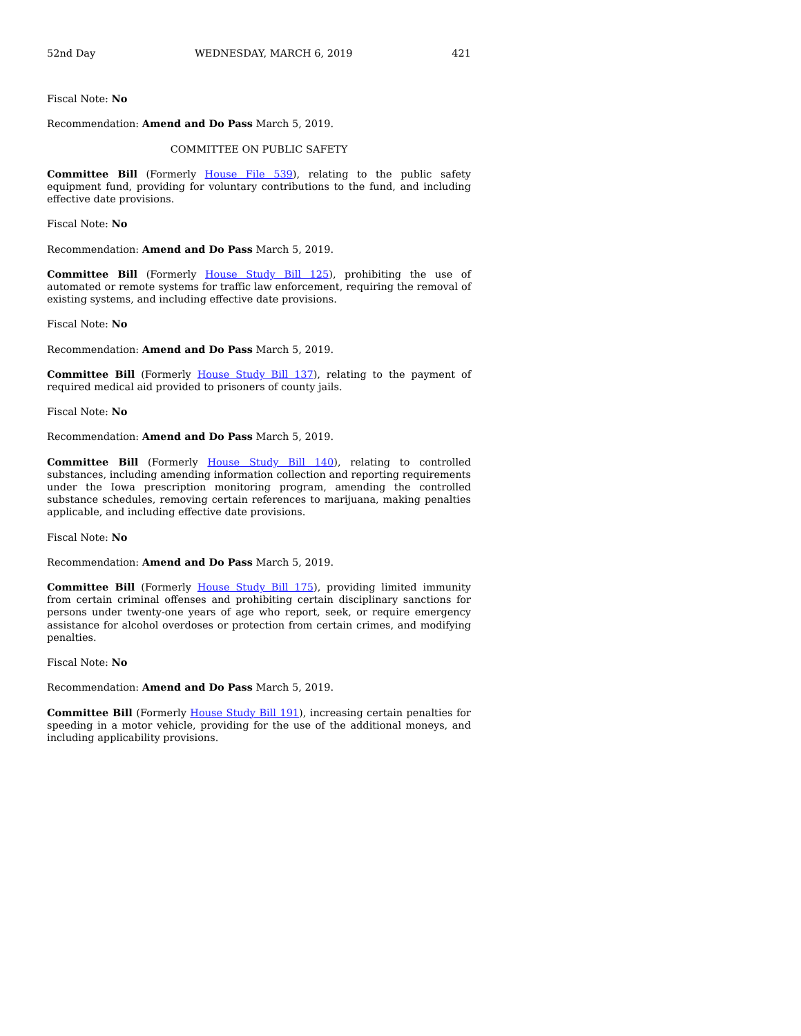52nd Day WEDNESDAY, MARCH 6, 2019 421
Fiscal Note: No
Recommendation: Amend and Do Pass March 5, 2019.
COMMITTEE ON PUBLIC SAFETY
Committee Bill (Formerly House File 539), relating to the public safety equipment fund, providing for voluntary contributions to the fund, and including effective date provisions.
Fiscal Note: No
Recommendation: Amend and Do Pass March 5, 2019.
Committee Bill (Formerly House Study Bill 125), prohibiting the use of automated or remote systems for traffic law enforcement, requiring the removal of existing systems, and including effective date provisions.
Fiscal Note: No
Recommendation: Amend and Do Pass March 5, 2019.
Committee Bill (Formerly House Study Bill 137), relating to the payment of required medical aid provided to prisoners of county jails.
Fiscal Note: No
Recommendation: Amend and Do Pass March 5, 2019.
Committee Bill (Formerly House Study Bill 140), relating to controlled substances, including amending information collection and reporting requirements under the Iowa prescription monitoring program, amending the controlled substance schedules, removing certain references to marijuana, making penalties applicable, and including effective date provisions.
Fiscal Note: No
Recommendation: Amend and Do Pass March 5, 2019.
Committee Bill (Formerly House Study Bill 175), providing limited immunity from certain criminal offenses and prohibiting certain disciplinary sanctions for persons under twenty-one years of age who report, seek, or require emergency assistance for alcohol overdoses or protection from certain crimes, and modifying penalties.
Fiscal Note: No
Recommendation: Amend and Do Pass March 5, 2019.
Committee Bill (Formerly House Study Bill 191), increasing certain penalties for speeding in a motor vehicle, providing for the use of the additional moneys, and including applicability provisions.